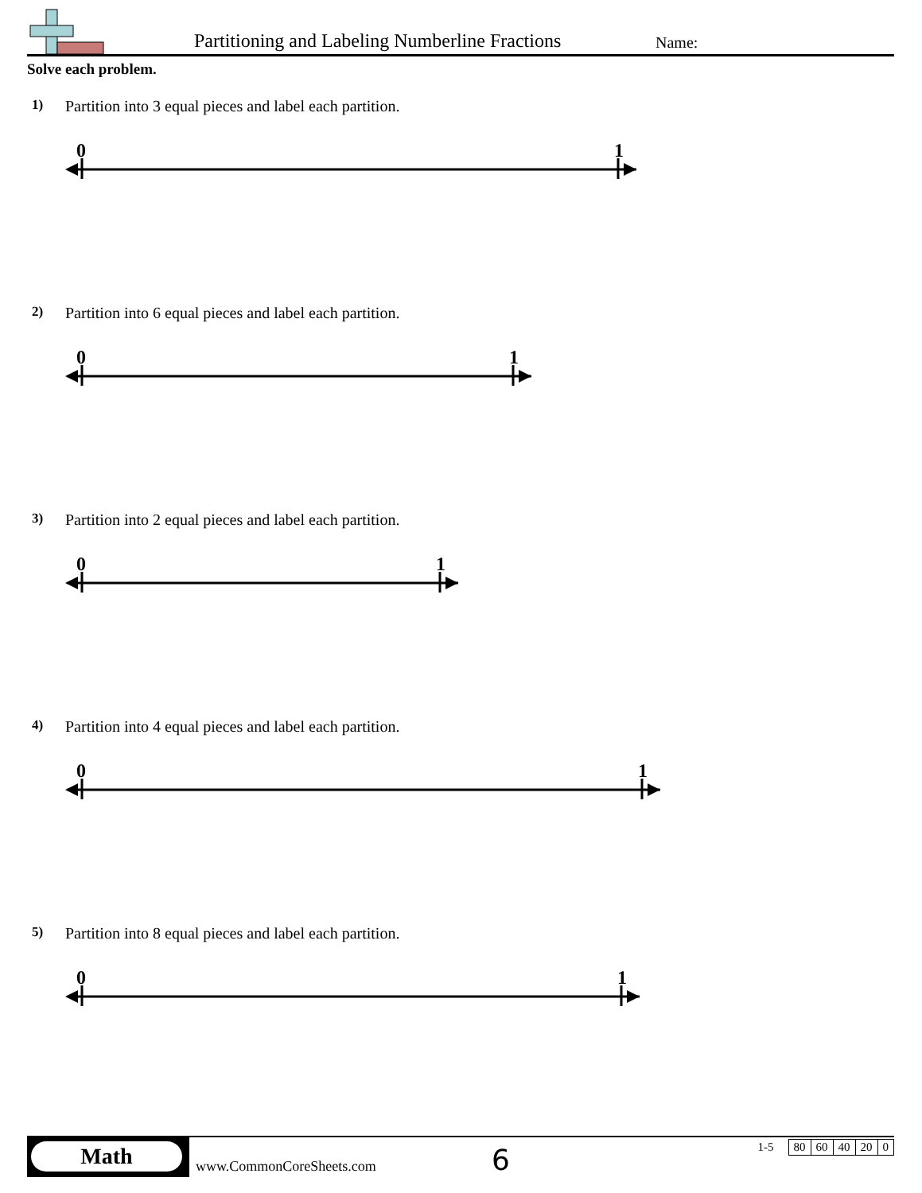Partitioning and Labeling Numberline Fractions
Name:
Solve each problem.
1) Partition into 3 equal pieces and label each partition.
0
1
2) Partition into 6 equal pieces and label each partition.
0
1
3) Partition into 2 equal pieces and label each partition.
0
1
4) Partition into 4 equal pieces and label each partition.
0
1
5) Partition into 8 equal pieces and label each partition.
0
1
Math
www.CommonCoreSheets.com 6
| 1-5 | | 80 | 60 | 40 | 20 | 0 |